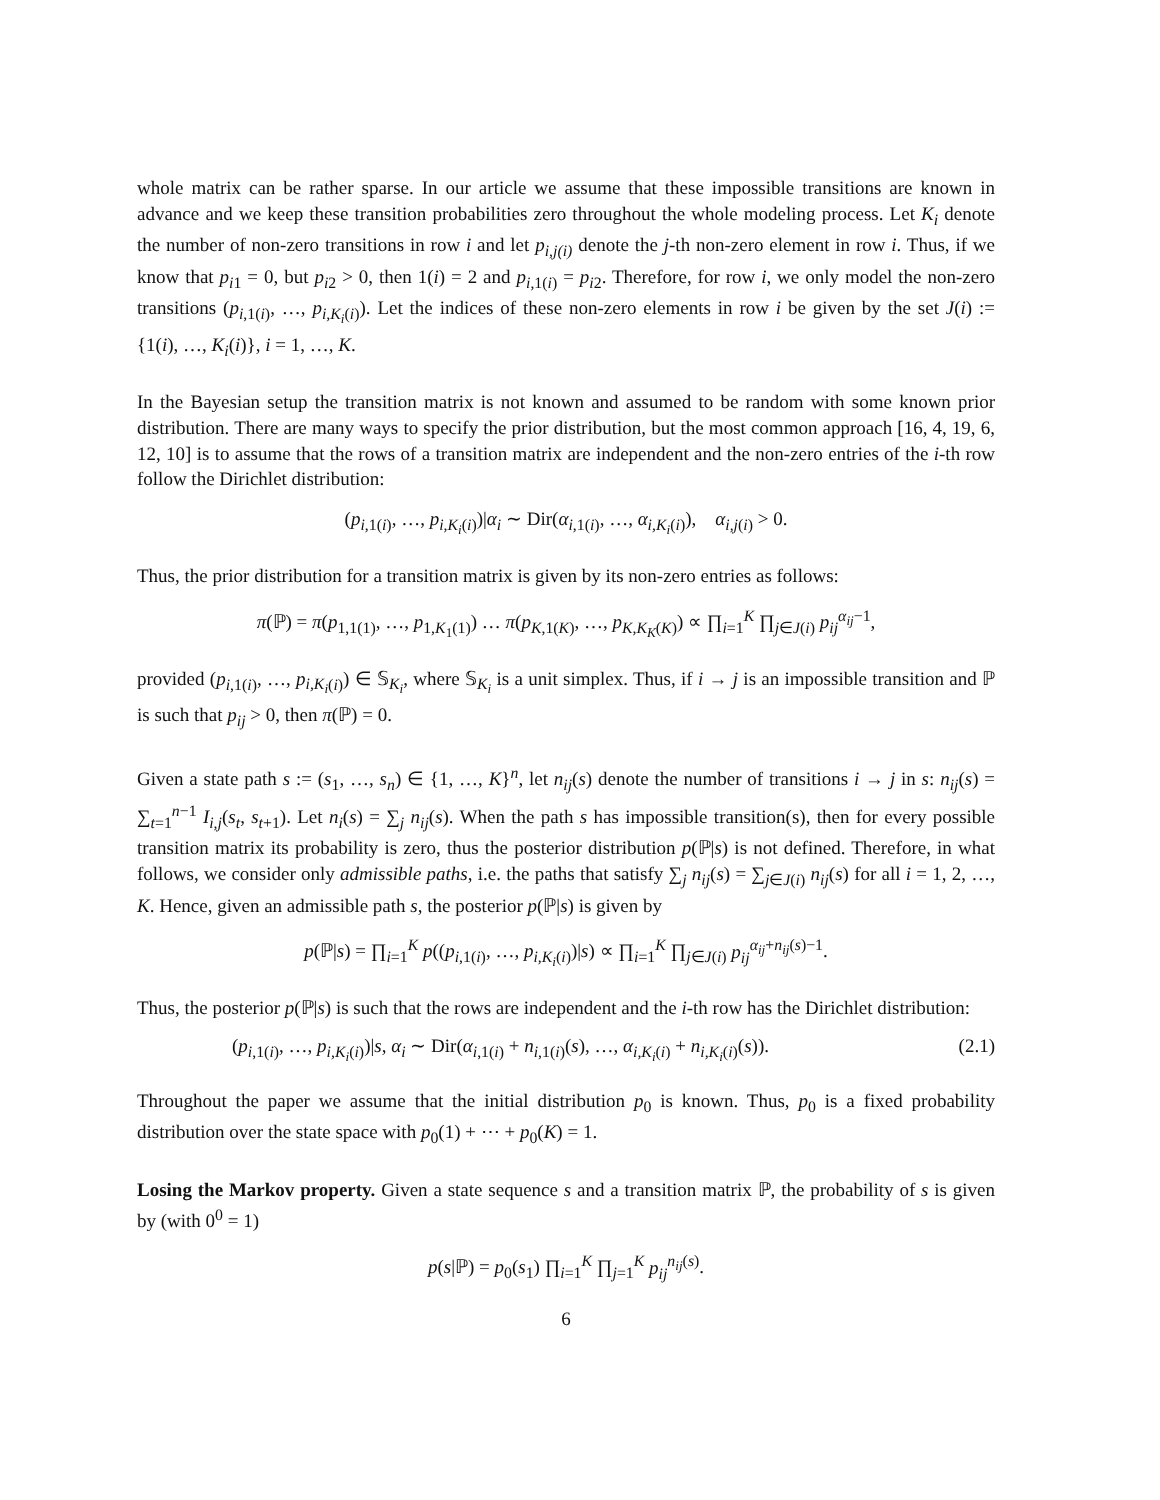whole matrix can be rather sparse. In our article we assume that these impossible transitions are known in advance and we keep these transition probabilities zero throughout the whole modeling process. Let K<sub>i</sub> denote the number of non-zero transitions in row i and let p<sub>i,j(i)</sub> denote the j-th non-zero element in row i. Thus, if we know that p<sub>i1</sub> = 0, but p<sub>i2</sub> > 0, then 1(i) = 2 and p<sub>i,1(i)</sub> = p<sub>i2</sub>. Therefore, for row i, we only model the non-zero transitions (p<sub>i,1(i)</sub>, …, p<sub>i,K<sub>i</sub>(i)</sub>). Let the indices of these non-zero elements in row i be given by the set J(i) := {1(i), …, K<sub>i</sub>(i)}, i = 1, …, K.
In the Bayesian setup the transition matrix is not known and assumed to be random with some known prior distribution. There are many ways to specify the prior distribution, but the most common approach [16, 4, 19, 6, 12, 10] is to assume that the rows of a transition matrix are independent and the non-zero entries of the i-th row follow the Dirichlet distribution:
(p<sub>i,1(i)</sub>, …, p<sub>i,K<sub>i</sub>(i)</sub>)|α<sub>i</sub> ∼ Dir(α<sub>i,1(i)</sub>, …, α<sub>i,K<sub>i</sub>(i)</sub>), α<sub>i,j(i)</sub> > 0.
Thus, the prior distribution for a transition matrix is given by its non-zero entries as follows:
π(ℙ) = π(p<sub>1,1(1)</sub>, …, p<sub>1,K<sub>1</sub>(1)</sub>) … π(p<sub>K,1(K)</sub>, …, p<sub>K,K<sub>K</sub>(K)</sub>) ∝ ∏<sub>i=1</sub><sup>K</sup> ∏<sub>j∈J(i)</sub> p<sub>ij</sub><sup>α<sub>ij</sub>−1</sup>,
provided (p<sub>i,1(i)</sub>, …, p<sub>i,K<sub>i</sub>(i)</sub>) ∈ 𝕊<sub>K<sub>i</sub></sub>, where 𝕊<sub>K<sub>i</sub></sub> is a unit simplex. Thus, if i → j is an impossible transition and ℙ is such that p<sub>ij</sub> > 0, then π(ℙ) = 0.
Given a state path s := (s<sub>1</sub>, …, s<sub>n</sub>) ∈ {1, …, K}<sup>n</sup>, let n<sub>ij</sub>(s) denote the number of transitions i → j in s: n<sub>ij</sub>(s) = ∑<sub>t=1</sub><sup>n−1</sup> I<sub>i,j</sub>(s<sub>t</sub>, s<sub>t+1</sub>). Let n<sub>i</sub>(s) = ∑<sub>j</sub> n<sub>ij</sub>(s). When the path s has impossible transition(s), then for every possible transition matrix its probability is zero, thus the posterior distribution p(ℙ|s) is not defined. Therefore, in what follows, we consider only admissible paths, i.e. the paths that satisfy ∑<sub>j</sub> n<sub>ij</sub>(s) = ∑<sub>j∈J(i)</sub> n<sub>ij</sub>(s) for all i = 1, 2, …, K. Hence, given an admissible path s, the posterior p(ℙ|s) is given by
p(ℙ|s) = ∏<sub>i=1</sub><sup>K</sup> p((p<sub>i,1(i)</sub>, …, p<sub>i,K<sub>i</sub>(i)</sub>)|s) ∝ ∏<sub>i=1</sub><sup>K</sup> ∏<sub>j∈J(i)</sub> p<sub>ij</sub><sup>α<sub>ij</sub>+n<sub>ij</sub>(s)−1</sup>.
Thus, the posterior p(ℙ|s) is such that the rows are independent and the i-th row has the Dirichlet distribution:
(p<sub>i,1(i)</sub>, …, p<sub>i,K<sub>i</sub>(i)</sub>)|s, α<sub>i</sub> ∼ Dir(α<sub>i,1(i)</sub> + n<sub>i,1(i)</sub>(s), …, α<sub>i,K<sub>i</sub>(i)</sub> + n<sub>i,K<sub>i</sub>(i)</sub>(s)). (2.1)
Throughout the paper we assume that the initial distribution p<sub>0</sub> is known. Thus, p<sub>0</sub> is a fixed probability distribution over the state space with p<sub>0</sub>(1) + ⋯ + p<sub>0</sub>(K) = 1.
Losing the Markov property. Given a state sequence s and a transition matrix ℙ, the probability of s is given by (with 0<sup>0</sup> = 1)
p(s|ℙ) = p<sub>0</sub>(s<sub>1</sub>) ∏<sub>i=1</sub><sup>K</sup> ∏<sub>j=1</sub><sup>K</sup> p<sub>ij</sub><sup>n<sub>ij</sub>(s)</sup>.
6